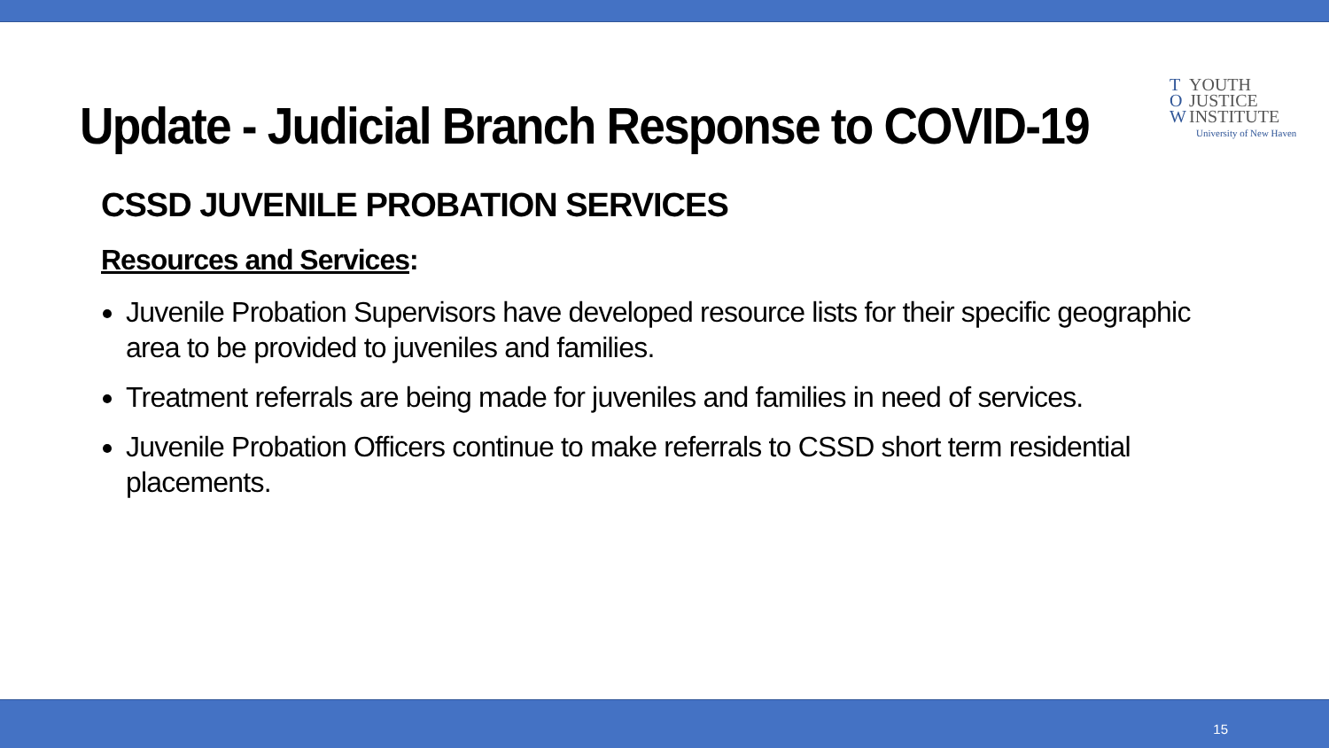T YOUTH
O JUSTICE
W INSTITUTE
University of New Haven
Update - Judicial Branch Response to COVID-19
CSSD JUVENILE PROBATION SERVICES
Resources and Services:
Juvenile Probation Supervisors have developed resource lists for their specific geographic area to be provided to juveniles and families.
Treatment referrals are being made for juveniles and families in need of services.
Juvenile Probation Officers continue to make referrals to CSSD short term residential placements.
15